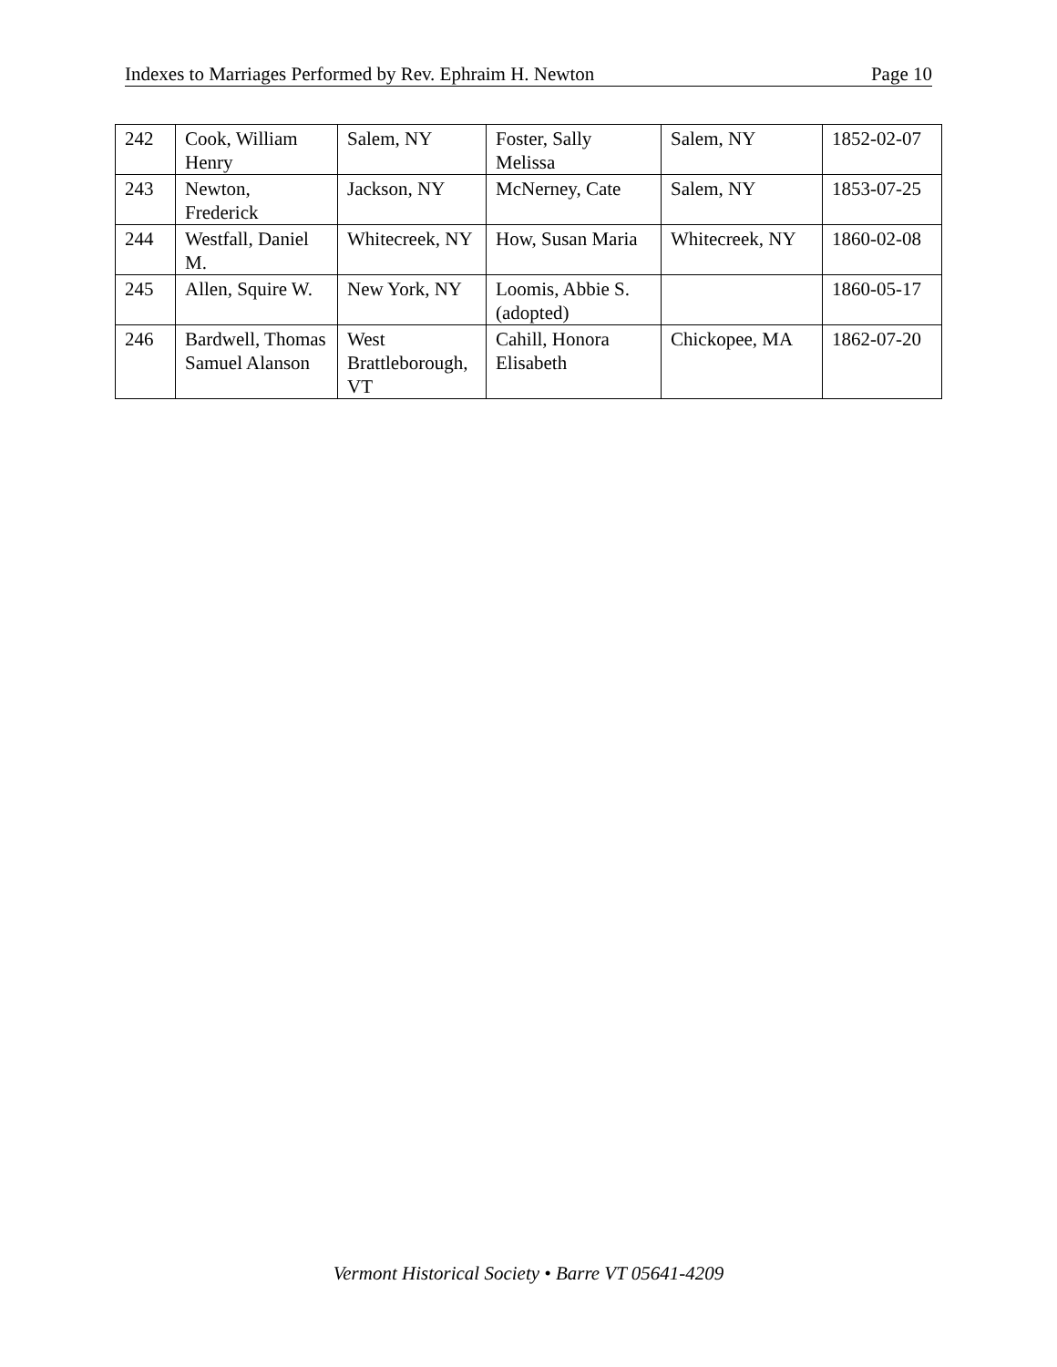Indexes to Marriages Performed by Rev. Ephraim H. Newton Page 10
| 242 | Cook, William Henry | Salem, NY | Foster, Sally Melissa | Salem, NY | 1852-02-07 |
| 243 | Newton, Frederick | Jackson, NY | McNerney, Cate | Salem, NY | 1853-07-25 |
| 244 | Westfall, Daniel M. | Whitecreek, NY | How, Susan Maria | Whitecreek, NY | 1860-02-08 |
| 245 | Allen, Squire W. | New York, NY | Loomis, Abbie S. (adopted) | | 1860-05-17 |
| 246 | Bardwell, Thomas Samuel Alanson | West Brattleborough, VT | Cahill, Honora Elisabeth | Chickopee, MA | 1862-07-20 |
Vermont Historical Society • Barre VT 05641-4209